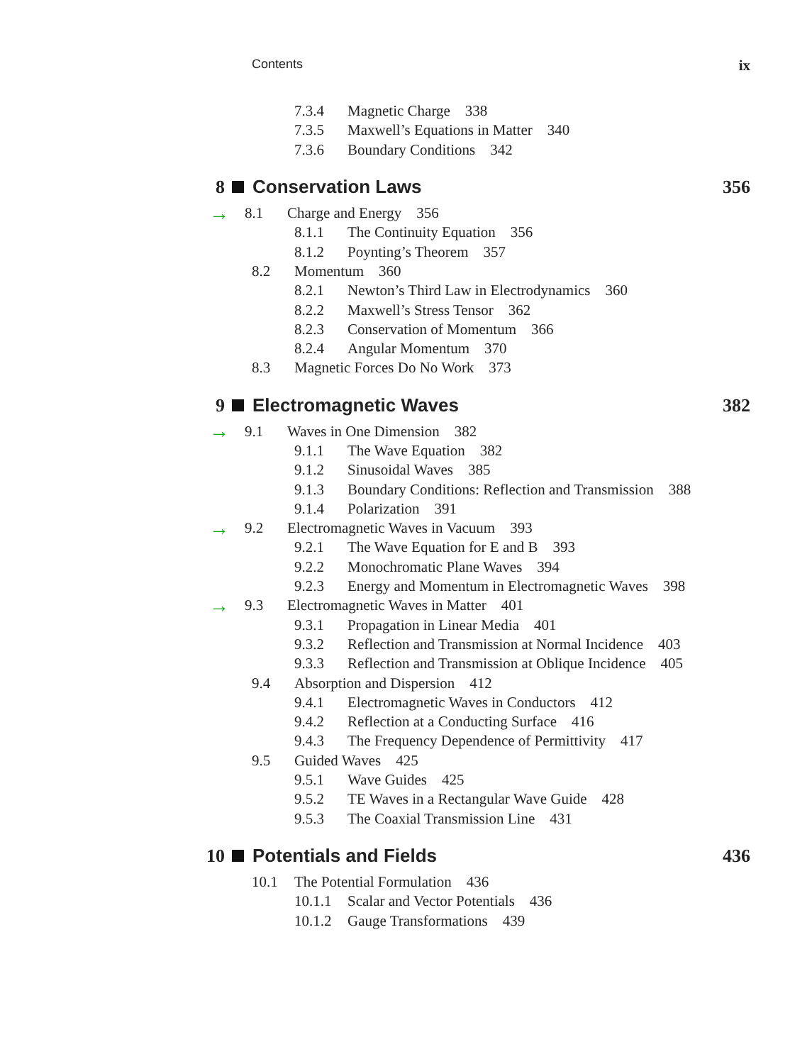Contents ix
7.3.4 Magnetic Charge 338
7.3.5 Maxwell’s Equations in Matter 340
7.3.6 Boundary Conditions 342
8 Conservation Laws 356
→ 8.1 Charge and Energy 356
8.1.1 The Continuity Equation 356
8.1.2 Poynting’s Theorem 357
8.2 Momentum 360
8.2.1 Newton’s Third Law in Electrodynamics 360
8.2.2 Maxwell’s Stress Tensor 362
8.2.3 Conservation of Momentum 366
8.2.4 Angular Momentum 370
8.3 Magnetic Forces Do No Work 373
9 Electromagnetic Waves 382
→ 9.1 Waves in One Dimension 382
9.1.1 The Wave Equation 382
9.1.2 Sinusoidal Waves 385
9.1.3 Boundary Conditions: Reflection and Transmission 388
9.1.4 Polarization 391
→ 9.2 Electromagnetic Waves in Vacuum 393
9.2.1 The Wave Equation for E and B 393
9.2.2 Monochromatic Plane Waves 394
9.2.3 Energy and Momentum in Electromagnetic Waves 398
→ 9.3 Electromagnetic Waves in Matter 401
9.3.1 Propagation in Linear Media 401
9.3.2 Reflection and Transmission at Normal Incidence 403
9.3.3 Reflection and Transmission at Oblique Incidence 405
9.4 Absorption and Dispersion 412
9.4.1 Electromagnetic Waves in Conductors 412
9.4.2 Reflection at a Conducting Surface 416
9.4.3 The Frequency Dependence of Permittivity 417
9.5 Guided Waves 425
9.5.1 Wave Guides 425
9.5.2 TE Waves in a Rectangular Wave Guide 428
9.5.3 The Coaxial Transmission Line 431
10 Potentials and Fields 436
10.1 The Potential Formulation 436
10.1.1 Scalar and Vector Potentials 436
10.1.2 Gauge Transformations 439